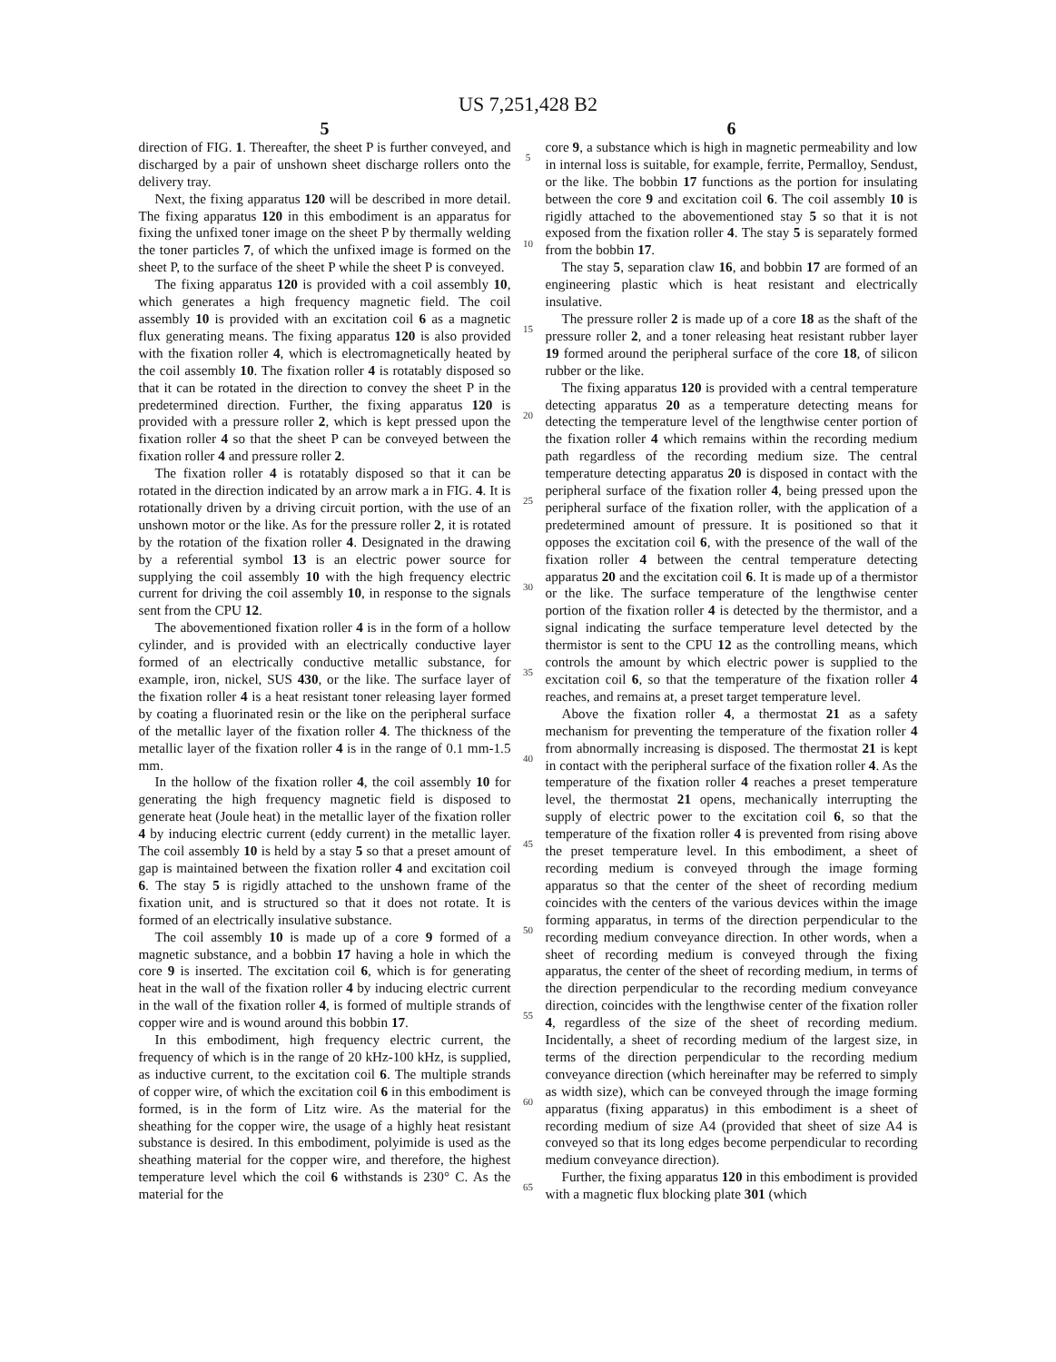US 7,251,428 B2
5
direction of FIG. 1. Thereafter, the sheet P is further conveyed, and discharged by a pair of unshown sheet discharge rollers onto the delivery tray.
Next, the fixing apparatus 120 will be described in more detail. The fixing apparatus 120 in this embodiment is an apparatus for fixing the unfixed toner image on the sheet P by thermally welding the toner particles 7, of which the unfixed image is formed on the sheet P, to the surface of the sheet P while the sheet P is conveyed.
The fixing apparatus 120 is provided with a coil assembly 10, which generates a high frequency magnetic field. The coil assembly 10 is provided with an excitation coil 6 as a magnetic flux generating means. The fixing apparatus 120 is also provided with the fixation roller 4, which is electromagnetically heated by the coil assembly 10. The fixation roller 4 is rotatably disposed so that it can be rotated in the direction to convey the sheet P in the predetermined direction. Further, the fixing apparatus 120 is provided with a pressure roller 2, which is kept pressed upon the fixation roller 4 so that the sheet P can be conveyed between the fixation roller 4 and pressure roller 2.
The fixation roller 4 is rotatably disposed so that it can be rotated in the direction indicated by an arrow mark a in FIG. 4. It is rotationally driven by a driving circuit portion, with the use of an unshown motor or the like. As for the pressure roller 2, it is rotated by the rotation of the fixation roller 4. Designated in the drawing by a referential symbol 13 is an electric power source for supplying the coil assembly 10 with the high frequency electric current for driving the coil assembly 10, in response to the signals sent from the CPU 12.
The abovementioned fixation roller 4 is in the form of a hollow cylinder, and is provided with an electrically conductive layer formed of an electrically conductive metallic substance, for example, iron, nickel, SUS 430, or the like. The surface layer of the fixation roller 4 is a heat resistant toner releasing layer formed by coating a fluorinated resin or the like on the peripheral surface of the metallic layer of the fixation roller 4. The thickness of the metallic layer of the fixation roller 4 is in the range of 0.1 mm-1.5 mm.
In the hollow of the fixation roller 4, the coil assembly 10 for generating the high frequency magnetic field is disposed to generate heat (Joule heat) in the metallic layer of the fixation roller 4 by inducing electric current (eddy current) in the metallic layer. The coil assembly 10 is held by a stay 5 so that a preset amount of gap is maintained between the fixation roller 4 and excitation coil 6. The stay 5 is rigidly attached to the unshown frame of the fixation unit, and is structured so that it does not rotate. It is formed of an electrically insulative substance.
The coil assembly 10 is made up of a core 9 formed of a magnetic substance, and a bobbin 17 having a hole in which the core 9 is inserted. The excitation coil 6, which is for generating heat in the wall of the fixation roller 4 by inducing electric current in the wall of the fixation roller 4, is formed of multiple strands of copper wire and is wound around this bobbin 17.
In this embodiment, high frequency electric current, the frequency of which is in the range of 20 kHz-100 kHz, is supplied, as inductive current, to the excitation coil 6. The multiple strands of copper wire, of which the excitation coil 6 in this embodiment is formed, is in the form of Litz wire. As the material for the sheathing for the copper wire, the usage of a highly heat resistant substance is desired. In this embodiment, polyimide is used as the sheathing material for the copper wire, and therefore, the highest temperature level which the coil 6 withstands is 230° C. As the material for the
5
10
15
20
25
30
35
40
45
50
55
60
65
6
core 9, a substance which is high in magnetic permeability and low in internal loss is suitable, for example, ferrite, Permalloy, Sendust, or the like. The bobbin 17 functions as the portion for insulating between the core 9 and excitation coil 6. The coil assembly 10 is rigidly attached to the abovementioned stay 5 so that it is not exposed from the fixation roller 4. The stay 5 is separately formed from the bobbin 17.
The stay 5, separation claw 16, and bobbin 17 are formed of an engineering plastic which is heat resistant and electrically insulative.
The pressure roller 2 is made up of a core 18 as the shaft of the pressure roller 2, and a toner releasing heat resistant rubber layer 19 formed around the peripheral surface of the core 18, of silicon rubber or the like.
The fixing apparatus 120 is provided with a central temperature detecting apparatus 20 as a temperature detecting means for detecting the temperature level of the lengthwise center portion of the fixation roller 4 which remains within the recording medium path regardless of the recording medium size. The central temperature detecting apparatus 20 is disposed in contact with the peripheral surface of the fixation roller 4, being pressed upon the peripheral surface of the fixation roller, with the application of a predetermined amount of pressure. It is positioned so that it opposes the excitation coil 6, with the presence of the wall of the fixation roller 4 between the central temperature detecting apparatus 20 and the excitation coil 6. It is made up of a thermistor or the like. The surface temperature of the lengthwise center portion of the fixation roller 4 is detected by the thermistor, and a signal indicating the surface temperature level detected by the thermistor is sent to the CPU 12 as the controlling means, which controls the amount by which electric power is supplied to the excitation coil 6, so that the temperature of the fixation roller 4 reaches, and remains at, a preset target temperature level.
Above the fixation roller 4, a thermostat 21 as a safety mechanism for preventing the temperature of the fixation roller 4 from abnormally increasing is disposed. The thermostat 21 is kept in contact with the peripheral surface of the fixation roller 4. As the temperature of the fixation roller 4 reaches a preset temperature level, the thermostat 21 opens, mechanically interrupting the supply of electric power to the excitation coil 6, so that the temperature of the fixation roller 4 is prevented from rising above the preset temperature level. In this embodiment, a sheet of recording medium is conveyed through the image forming apparatus so that the center of the sheet of recording medium coincides with the centers of the various devices within the image forming apparatus, in terms of the direction perpendicular to the recording medium conveyance direction. In other words, when a sheet of recording medium is conveyed through the fixing apparatus, the center of the sheet of recording medium, in terms of the direction perpendicular to the recording medium conveyance direction, coincides with the lengthwise center of the fixation roller 4, regardless of the size of the sheet of recording medium. Incidentally, a sheet of recording medium of the largest size, in terms of the direction perpendicular to the recording medium conveyance direction (which hereinafter may be referred to simply as width size), which can be conveyed through the image forming apparatus (fixing apparatus) in this embodiment is a sheet of recording medium of size A4 (provided that sheet of size A4 is conveyed so that its long edges become perpendicular to recording medium conveyance direction).
Further, the fixing apparatus 120 in this embodiment is provided with a magnetic flux blocking plate 301 (which